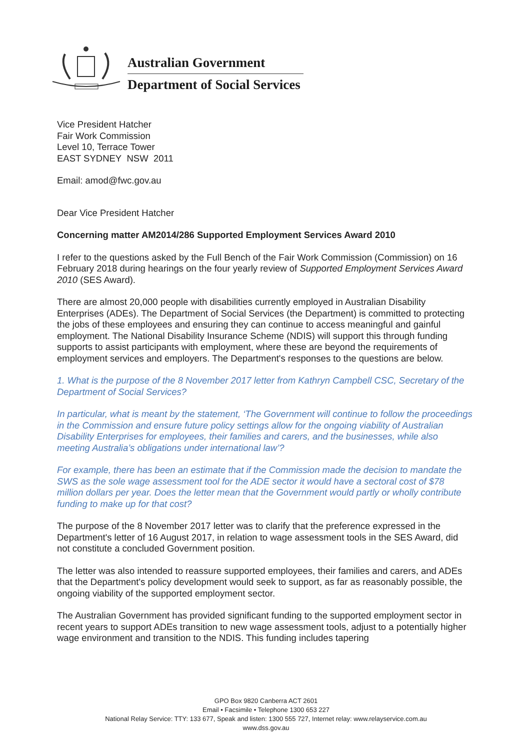Australian Government
Department of Social Services
Vice President Hatcher
Fair Work Commission
Level 10, Terrace Tower
EAST SYDNEY NSW 2011
Email: amod@fwc.gov.au
Dear Vice President Hatcher
Concerning matter AM2014/286 Supported Employment Services Award 2010
I refer to the questions asked by the Full Bench of the Fair Work Commission (Commission) on 16 February 2018 during hearings on the four yearly review of Supported Employment Services Award 2010 (SES Award).
There are almost 20,000 people with disabilities currently employed in Australian Disability Enterprises (ADEs). The Department of Social Services (the Department) is committed to protecting the jobs of these employees and ensuring they can continue to access meaningful and gainful employment. The National Disability Insurance Scheme (NDIS) will support this through funding supports to assist participants with employment, where these are beyond the requirements of employment services and employers. The Department's responses to the questions are below.
1. What is the purpose of the 8 November 2017 letter from Kathryn Campbell CSC, Secretary of the Department of Social Services?
In particular, what is meant by the statement, ‘The Government will continue to follow the proceedings in the Commission and ensure future policy settings allow for the ongoing viability of Australian Disability Enterprises for employees, their families and carers, and the businesses, while also meeting Australia’s obligations under international law’?
For example, there has been an estimate that if the Commission made the decision to mandate the SWS as the sole wage assessment tool for the ADE sector it would have a sectoral cost of $78 million dollars per year. Does the letter mean that the Government would partly or wholly contribute funding to make up for that cost?
The purpose of the 8 November 2017 letter was to clarify that the preference expressed in the Department's letter of 16 August 2017, in relation to wage assessment tools in the SES Award, did not constitute a concluded Government position.
The letter was also intended to reassure supported employees, their families and carers, and ADEs that the Department's policy development would seek to support, as far as reasonably possible, the ongoing viability of the supported employment sector.
The Australian Government has provided significant funding to the supported employment sector in recent years to support ADEs transition to new wage assessment tools, adjust to a potentially higher wage environment and transition to the NDIS. This funding includes tapering
GPO Box 9820 Canberra ACT 2601
Email • Facsimile • Telephone 1300 653 227
National Relay Service: TTY: 133 677, Speak and listen: 1300 555 727, Internet relay: www.relayservice.com.au
www.dss.gov.au